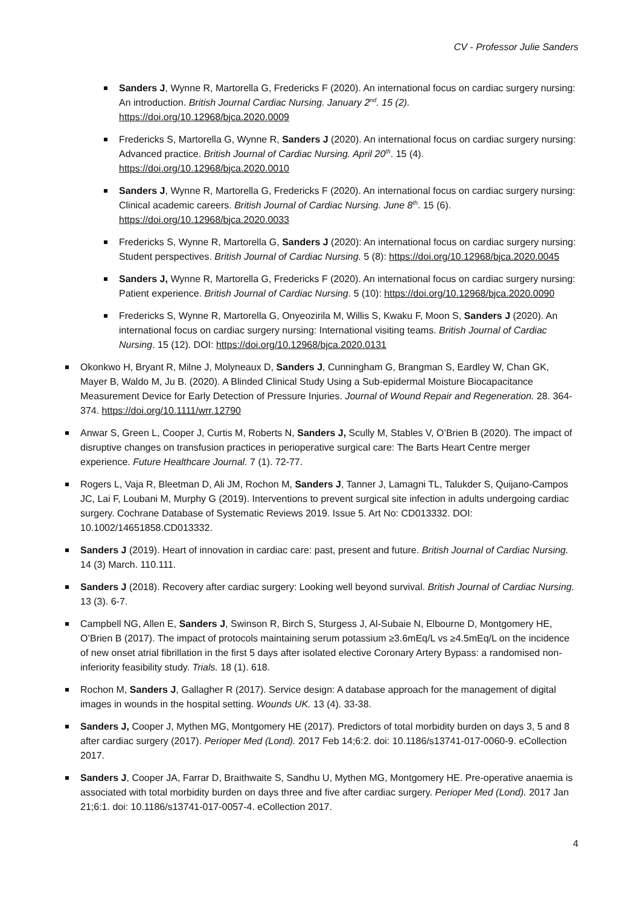CV - Professor Julie Sanders
Sanders J, Wynne R, Martorella G, Fredericks F (2020). An international focus on cardiac surgery nursing: An introduction. British Journal Cardiac Nursing. January 2<sup>nd</sup>. 15 (2). https://doi.org/10.12968/bjca.2020.0009
Fredericks S, Martorella G, Wynne R, Sanders J (2020). An international focus on cardiac surgery nursing: Advanced practice. British Journal of Cardiac Nursing. April 20<sup>th</sup>. 15 (4). https://doi.org/10.12968/bjca.2020.0010
Sanders J, Wynne R, Martorella G, Fredericks F (2020). An international focus on cardiac surgery nursing: Clinical academic careers. British Journal of Cardiac Nursing. June 8<sup>th</sup>. 15 (6). https://doi.org/10.12968/bjca.2020.0033
Fredericks S, Wynne R, Martorella G, Sanders J (2020): An international focus on cardiac surgery nursing: Student perspectives. British Journal of Cardiac Nursing. 5 (8): https://doi.org/10.12968/bjca.2020.0045
Sanders J, Wynne R, Martorella G, Fredericks F (2020). An international focus on cardiac surgery nursing: Patient experience. British Journal of Cardiac Nursing. 5 (10): https://doi.org/10.12968/bjca.2020.0090
Fredericks S, Wynne R, Martorella G, Onyeozirila M, Willis S, Kwaku F, Moon S, Sanders J (2020). An international focus on cardiac surgery nursing: International visiting teams. British Journal of Cardiac Nursing. 15 (12). DOI: https://doi.org/10.12968/bjca.2020.0131
Okonkwo H, Bryant R, Milne J, Molyneaux D, Sanders J, Cunningham G, Brangman S, Eardley W, Chan GK, Mayer B, Waldo M, Ju B. (2020). A Blinded Clinical Study Using a Sub-epidermal Moisture Biocapacitance Measurement Device for Early Detection of Pressure Injuries. Journal of Wound Repair and Regeneration. 28. 364-374. https://doi.org/10.1111/wrr.12790
Anwar S, Green L, Cooper J, Curtis M, Roberts N, Sanders J, Scully M, Stables V, O’Brien B (2020). The impact of disruptive changes on transfusion practices in perioperative surgical care: The Barts Heart Centre merger experience. Future Healthcare Journal. 7 (1). 72-77.
Rogers L, Vaja R, Bleetman D, Ali JM, Rochon M, Sanders J, Tanner J, Lamagni TL, Talukder S, Quijano-Campos JC, Lai F, Loubani M, Murphy G (2019). Interventions to prevent surgical site infection in adults undergoing cardiac surgery. Cochrane Database of Systematic Reviews 2019. Issue 5. Art No: CD013332. DOI: 10.1002/14651858.CD013332.
Sanders J (2019). Heart of innovation in cardiac care: past, present and future. British Journal of Cardiac Nursing. 14 (3) March. 110.111.
Sanders J (2018). Recovery after cardiac surgery: Looking well beyond survival. British Journal of Cardiac Nursing. 13 (3). 6-7.
Campbell NG, Allen E, Sanders J, Swinson R, Birch S, Sturgess J, Al-Subaie N, Elbourne D, Montgomery HE, O’Brien B (2017). The impact of protocols maintaining serum potassium ≥3.6mEq/L vs ≥4.5mEq/L on the incidence of new onset atrial fibrillation in the first 5 days after isolated elective Coronary Artery Bypass: a randomised non-inferiority feasibility study. Trials. 18 (1). 618.
Rochon M, Sanders J, Gallagher R (2017). Service design: A database approach for the management of digital images in wounds in the hospital setting. Wounds UK. 13 (4). 33-38.
Sanders J, Cooper J, Mythen MG, Montgomery HE (2017). Predictors of total morbidity burden on days 3, 5 and 8 after cardiac surgery (2017). Perioper Med (Lond). 2017 Feb 14;6:2. doi: 10.1186/s13741-017-0060-9. eCollection 2017.
Sanders J, Cooper JA, Farrar D, Braithwaite S, Sandhu U, Mythen MG, Montgomery HE. Pre-operative anaemia is associated with total morbidity burden on days three and five after cardiac surgery. Perioper Med (Lond). 2017 Jan 21;6:1. doi: 10.1186/s13741-017-0057-4. eCollection 2017.
4